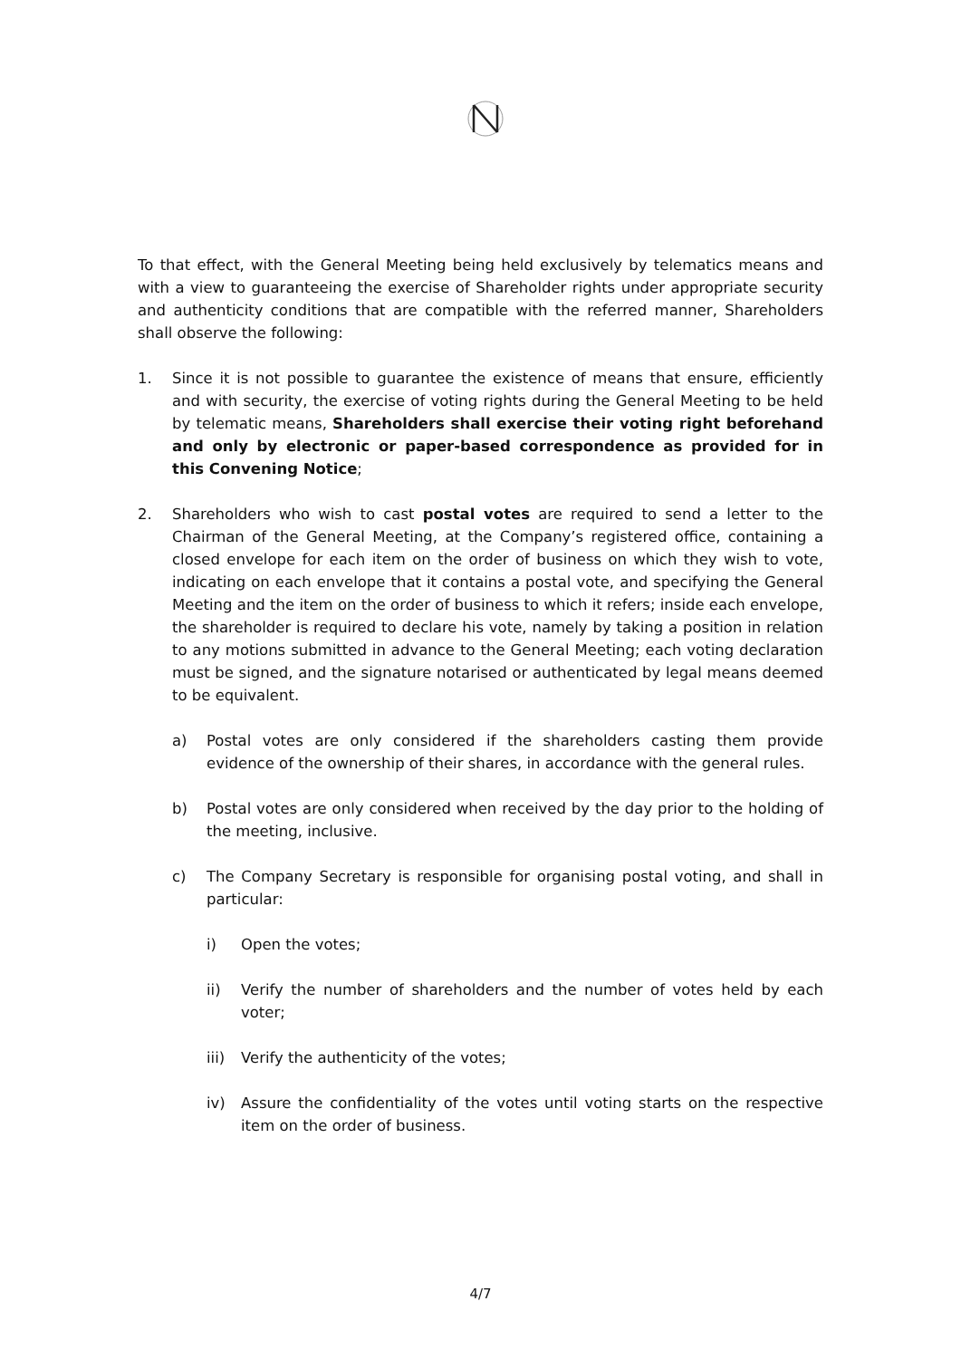To that effect, with the General Meeting being held exclusively by telematics means and with a view to guaranteeing the exercise of Shareholder rights under appropriate security and authenticity conditions that are compatible with the referred manner, Shareholders shall observe the following:
1. Since it is not possible to guarantee the existence of means that ensure, efficiently and with security, the exercise of voting rights during the General Meeting to be held by telematic means, Shareholders shall exercise their voting right beforehand and only by electronic or paper-based correspondence as provided for in this Convening Notice;
2. Shareholders who wish to cast postal votes are required to send a letter to the Chairman of the General Meeting, at the Company’s registered office, containing a closed envelope for each item on the order of business on which they wish to vote, indicating on each envelope that it contains a postal vote, and specifying the General Meeting and the item on the order of business to which it refers; inside each envelope, the shareholder is required to declare his vote, namely by taking a position in relation to any motions submitted in advance to the General Meeting; each voting declaration must be signed, and the signature notarised or authenticated by legal means deemed to be equivalent.
a) Postal votes are only considered if the shareholders casting them provide evidence of the ownership of their shares, in accordance with the general rules.
b) Postal votes are only considered when received by the day prior to the holding of the meeting, inclusive.
c) The Company Secretary is responsible for organising postal voting, and shall in particular:
i) Open the votes;
ii) Verify the number of shareholders and the number of votes held by each voter;
iii)
Verify the authenticity of the votes;
iv) Assure the confidentiality of the votes until voting starts on the respective item on the order of business.
4/7